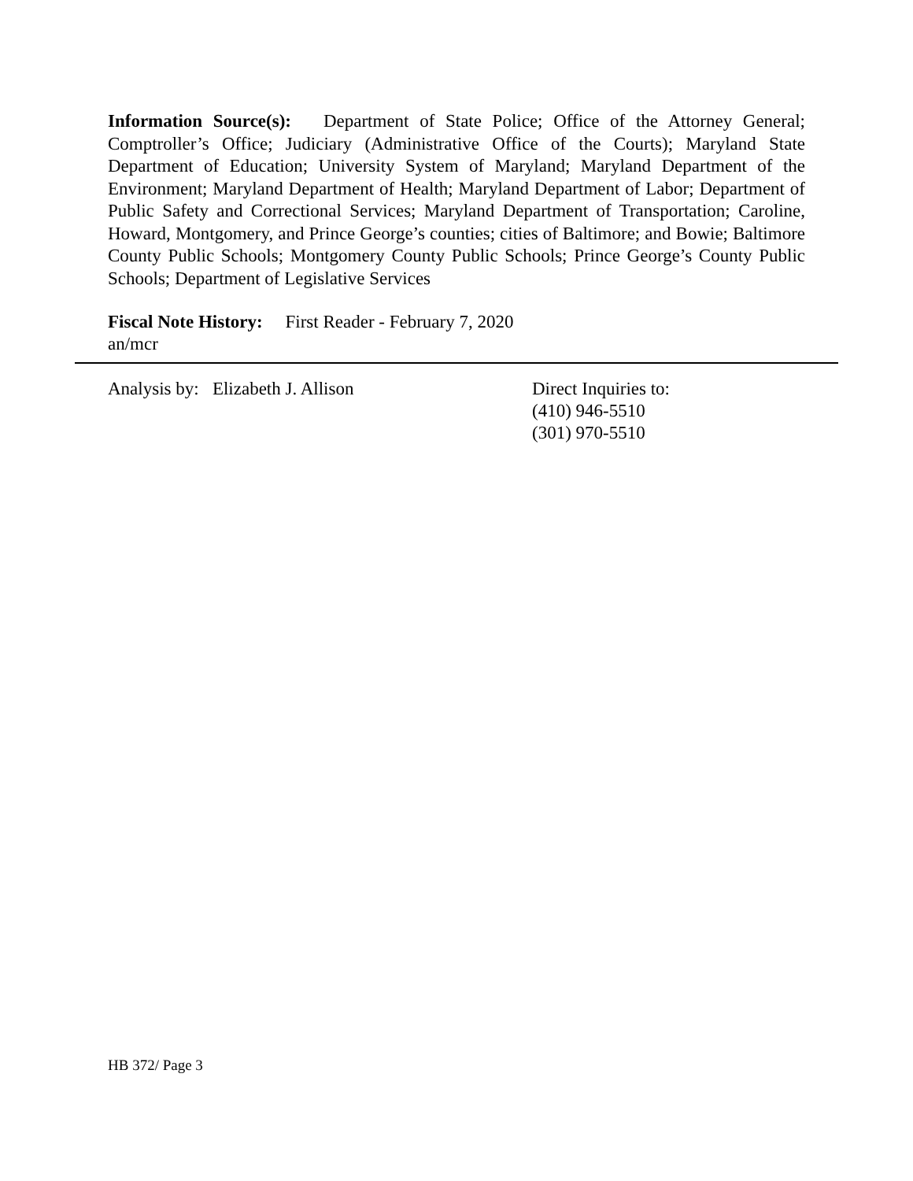Information Source(s): Department of State Police; Office of the Attorney General; Comptroller’s Office; Judiciary (Administrative Office of the Courts); Maryland State Department of Education; University System of Maryland; Maryland Department of the Environment; Maryland Department of Health; Maryland Department of Labor; Department of Public Safety and Correctional Services; Maryland Department of Transportation; Caroline, Howard, Montgomery, and Prince George’s counties; cities of Baltimore; and Bowie; Baltimore County Public Schools; Montgomery County Public Schools; Prince George’s County Public Schools; Department of Legislative Services
Fiscal Note History: First Reader - February 7, 2020
an/mcr
Analysis by: Elizabeth J. Allison
Direct Inquiries to:
(410) 946-5510
(301) 970-5510
HB 372/ Page 3